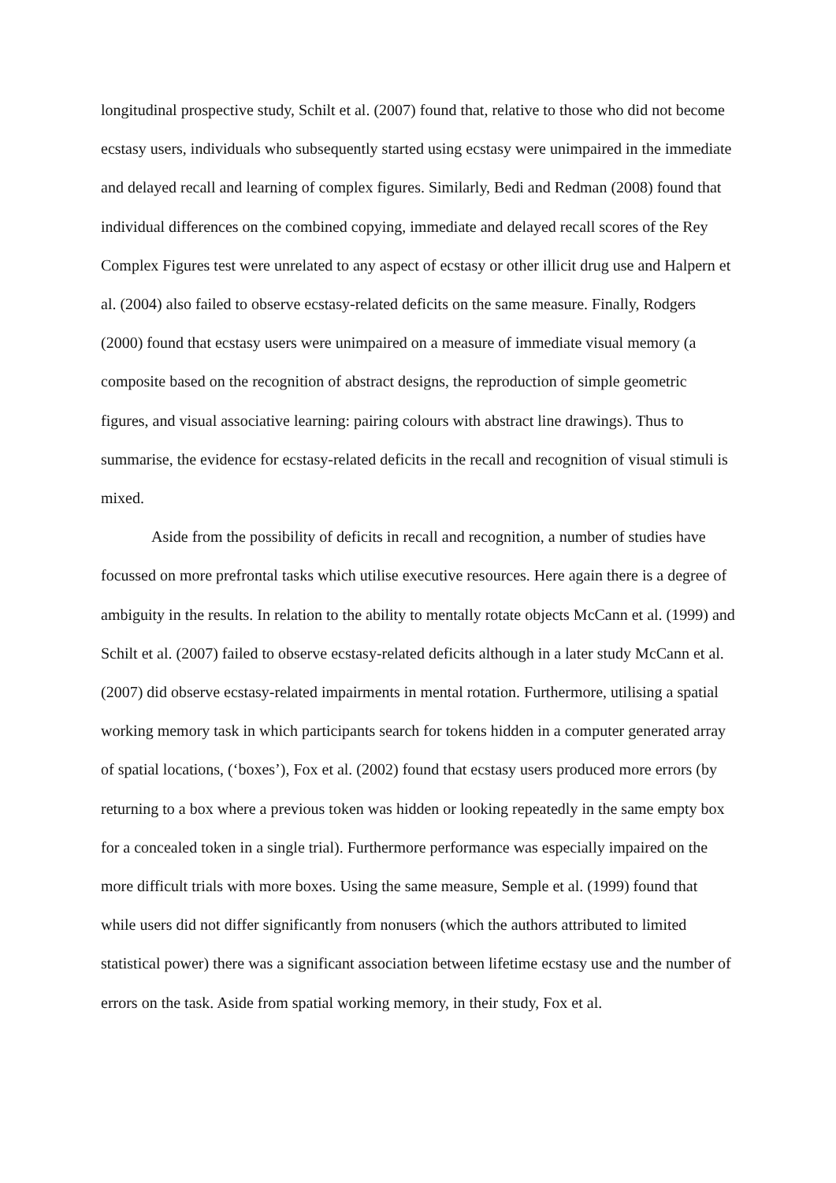longitudinal prospective study, Schilt et al. (2007) found that, relative to those who did not become ecstasy users, individuals who subsequently started using ecstasy were unimpaired in the immediate and delayed recall and learning of complex figures. Similarly, Bedi and Redman (2008) found that individual differences on the combined copying, immediate and delayed recall scores of the Rey Complex Figures test were unrelated to any aspect of ecstasy or other illicit drug use and Halpern et al. (2004) also failed to observe ecstasy-related deficits on the same measure. Finally, Rodgers (2000) found that ecstasy users were unimpaired on a measure of immediate visual memory (a composite based on the recognition of abstract designs, the reproduction of simple geometric figures, and visual associative learning: pairing colours with abstract line drawings). Thus to summarise, the evidence for ecstasy-related deficits in the recall and recognition of visual stimuli is mixed.
Aside from the possibility of deficits in recall and recognition, a number of studies have focussed on more prefrontal tasks which utilise executive resources. Here again there is a degree of ambiguity in the results. In relation to the ability to mentally rotate objects McCann et al. (1999) and Schilt et al. (2007) failed to observe ecstasy-related deficits although in a later study McCann et al. (2007) did observe ecstasy-related impairments in mental rotation. Furthermore, utilising a spatial working memory task in which participants search for tokens hidden in a computer generated array of spatial locations, (‘boxes’), Fox et al. (2002) found that ecstasy users produced more errors (by returning to a box where a previous token was hidden or looking repeatedly in the same empty box for a concealed token in a single trial). Furthermore performance was especially impaired on the more difficult trials with more boxes. Using the same measure, Semple et al. (1999) found that while users did not differ significantly from nonusers (which the authors attributed to limited statistical power) there was a significant association between lifetime ecstasy use and the number of errors on the task. Aside from spatial working memory, in their study, Fox et al.